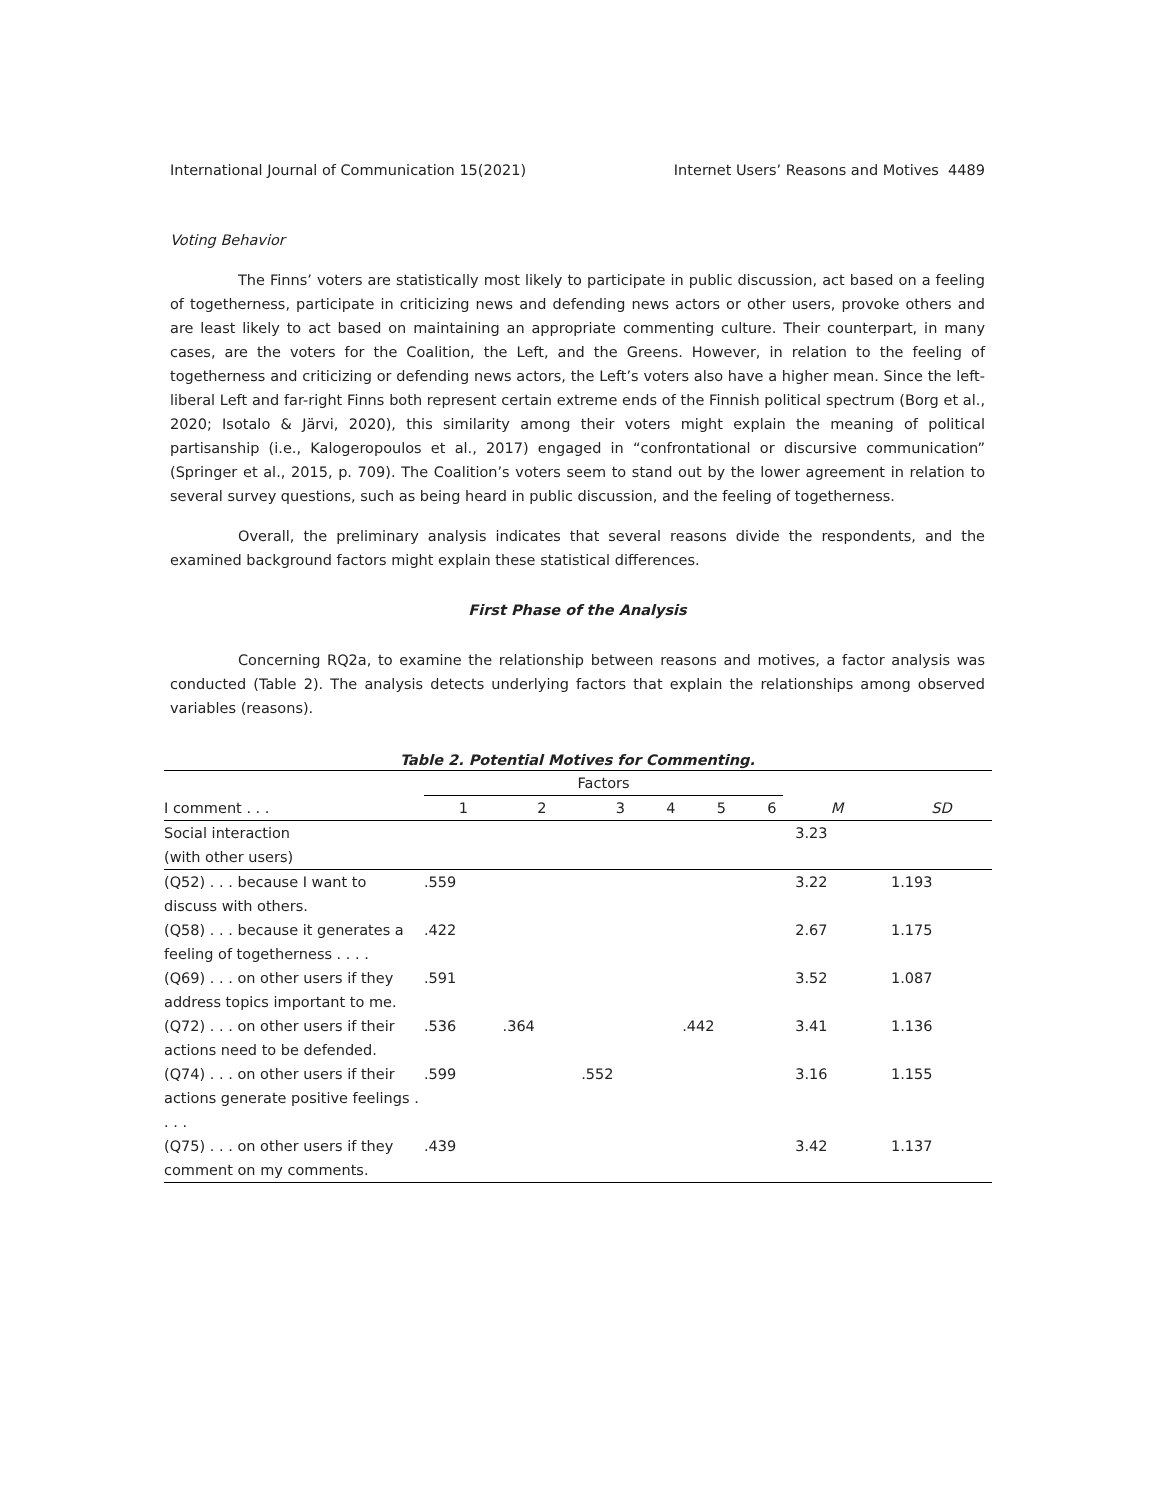International Journal of Communication 15(2021) Internet Users’ Reasons and Motives 4489
Voting Behavior
The Finns’ voters are statistically most likely to participate in public discussion, act based on a feeling of togetherness, participate in criticizing news and defending news actors or other users, provoke others and are least likely to act based on maintaining an appropriate commenting culture. Their counterpart, in many cases, are the voters for the Coalition, the Left, and the Greens. However, in relation to the feeling of togetherness and criticizing or defending news actors, the Left’s voters also have a higher mean. Since the left-liberal Left and far-right Finns both represent certain extreme ends of the Finnish political spectrum (Borg et al., 2020; Isotalo & Järvi, 2020), this similarity among their voters might explain the meaning of political partisanship (i.e., Kalogeropoulos et al., 2017) engaged in “confrontational or discursive communication” (Springer et al., 2015, p. 709). The Coalition’s voters seem to stand out by the lower agreement in relation to several survey questions, such as being heard in public discussion, and the feeling of togetherness.
Overall, the preliminary analysis indicates that several reasons divide the respondents, and the examined background factors might explain these statistical differences.
First Phase of the Analysis
Concerning RQ2a, to examine the relationship between reasons and motives, a factor analysis was conducted (Table 2). The analysis detects underlying factors that explain the relationships among observed variables (reasons).
Table 2. Potential Motives for Commenting.
| | Factors | | | | | | | |
| --- | --- | --- | --- | --- | --- | --- | --- | --- |
| I comment . . . | 1 | 2 | 3 | 4 | 5 | 6 | M | SD |
| Social interaction (with other users) | | | | | | | 3.23 | |
| (Q52) . . . because I want to discuss with others. | .559 | | | | | | 3.22 | 1.193 |
| (Q58) . . . because it generates a feeling of togetherness . . . . | .422 | | | | | | 2.67 | 1.175 |
| (Q69) . . . on other users if they address topics important to me. | .591 | | | | | | 3.52 | 1.087 |
| (Q72) . . . on other users if their actions need to be defended. | .536 | .364 | | | .442 | | 3.41 | 1.136 |
| (Q74) . . . on other users if their actions generate positive feelings . . . . | .599 | | .552 | | | | 3.16 | 1.155 |
| (Q75) . . . on other users if they comment on my comments. | .439 | | | | | | 3.42 | 1.137 |